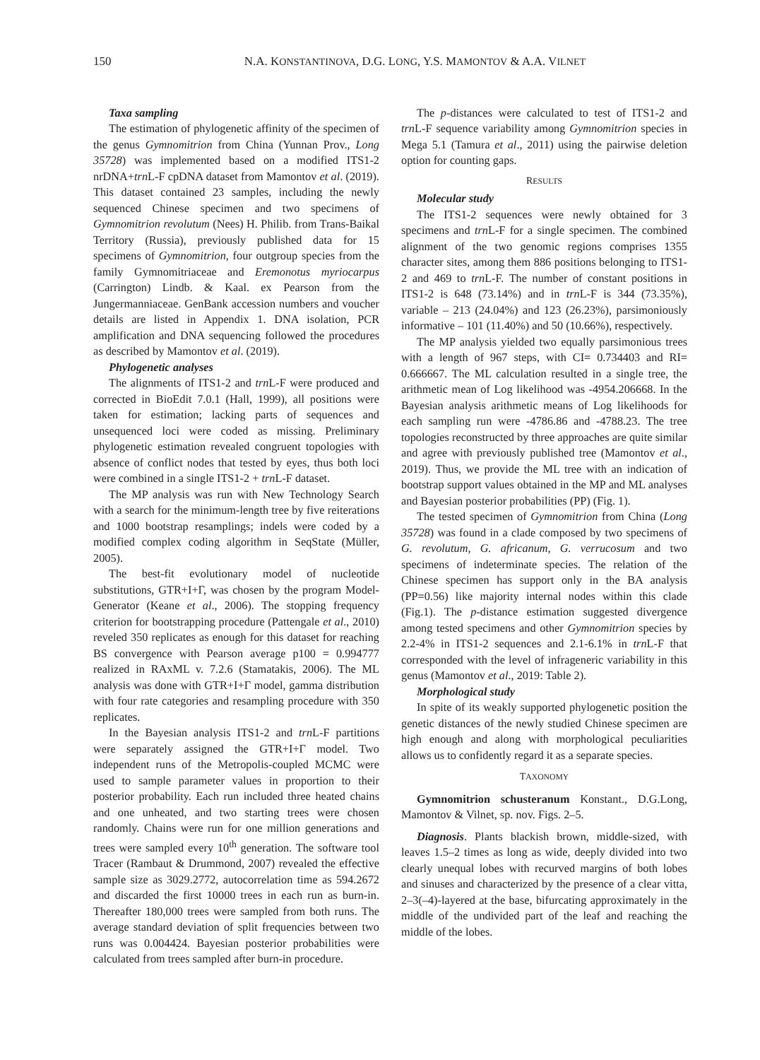150 N.A. KONSTANTINOVA, D.G. LONG, Y.S. MAMONTOV & A.A. VILNET
Taxa sampling
The estimation of phylogenetic affinity of the specimen of the genus Gymnomitrion from China (Yunnan Prov., Long 35728) was implemented based on a modified ITS1-2 nrDNA+trn L-F cpDNA dataset from Mamontov et al. (2019). This dataset contained 23 samples, including the newly sequenced Chinese specimen and two specimens of Gymnomitrion revolutum (Nees) H. Philib. from Trans-Baikal Territory (Russia), previously published data for 15 specimens of Gymnomitrion, four outgroup species from the family Gymnomitriaceae and Eremonotus myriocarpus (Carrington) Lindb. & Kaal. ex Pearson from the Jungermanniaceae. GenBank accession numbers and voucher details are listed in Appendix 1. DNA isolation, PCR amplification and DNA sequencing followed the procedures as described by Mamontov et al. (2019).
Phylogenetic analyses
The alignments of ITS1-2 and trn L-F were produced and corrected in BioEdit 7.0.1 (Hall, 1999), all positions were taken for estimation; lacking parts of sequences and unsequenced loci were coded as missing. Preliminary phylogenetic estimation revealed congruent topologies with absence of conflict nodes that tested by eyes, thus both loci were combined in a single ITS1-2 + trn L-F dataset.
The MP analysis was run with New Technology Search with a search for the minimum-length tree by five reiterations and 1000 bootstrap resamplings; indels were coded by a modified complex coding algorithm in SeqState (Müller, 2005).
The best-fit evolutionary model of nucleotide substitutions, GTR+I+Γ, was chosen by the program Model-Generator (Keane et al., 2006). The stopping frequency criterion for bootstrapping procedure (Pattengale et al., 2010) reveled 350 replicates as enough for this dataset for reaching BS convergence with Pearson average p100 = 0.994777 realized in RAxML v. 7.2.6 (Stamatakis, 2006). The ML analysis was done with GTR+I+Γ model, gamma distribution with four rate categories and resampling procedure with 350 replicates.
In the Bayesian analysis ITS1-2 and trn L-F partitions were separately assigned the GTR+I+Γ model. Two independent runs of the Metropolis-coupled MCMC were used to sample parameter values in proportion to their posterior probability. Each run included three heated chains and one unheated, and two starting trees were chosen randomly. Chains were run for one million generations and trees were sampled every 10<sup>th</sup> generation. The software tool Tracer (Rambaut & Drummond, 2007) revealed the effective sample size as 3029.2772, autocorrelation time as 594.2672 and discarded the first 10000 trees in each run as burn-in. Thereafter 180,000 trees were sampled from both runs. The average standard deviation of split frequencies between two runs was 0.004424. Bayesian posterior probabilities were calculated from trees sampled after burn-in procedure.
The p-distances were calculated to test of ITS1-2 and trn L-F sequence variability among Gymnomitrion species in Mega 5.1 (Tamura et al., 2011) using the pairwise deletion option for counting gaps.
RESULTS
Molecular study
The ITS1-2 sequences were newly obtained for 3 specimens and trn L-F for a single specimen. The combined alignment of the two genomic regions comprises 1355 character sites, among them 886 positions belonging to ITS1-2 and 469 to trn L-F. The number of constant positions in ITS1-2 is 648 (73.14%) and in trn L-F is 344 (73.35%), variable – 213 (24.04%) and 123 (26.23%), parsimoniously informative – 101 (11.40%) and 50 (10.66%), respectively.
The MP analysis yielded two equally parsimonious trees with a length of 967 steps, with CI= 0.734403 and RI= 0.666667. The ML calculation resulted in a single tree, the arithmetic mean of Log likelihood was -4954.206668. In the Bayesian analysis arithmetic means of Log likelihoods for each sampling run were -4786.86 and -4788.23. The tree topologies reconstructed by three approaches are quite similar and agree with previously published tree (Mamontov et al., 2019). Thus, we provide the ML tree with an indication of bootstrap support values obtained in the MP and ML analyses and Bayesian posterior probabilities (PP) (Fig. 1).
The tested specimen of Gymnomitrion from China (Long 35728) was found in a clade composed by two specimens of G. revolutum, G. africanum, G. verrucosum and two specimens of indeterminate species. The relation of the Chinese specimen has support only in the BA analysis (PP=0.56) like majority internal nodes within this clade (Fig.1). The p-distance estimation suggested divergence among tested specimens and other Gymnomitrion species by 2.2-4% in ITS1-2 sequences and 2.1-6.1% in trn L-F that corresponded with the level of infrageneric variability in this genus (Mamontov et al., 2019: Table 2).
Morphological study
In spite of its weakly supported phylogenetic position the genetic distances of the newly studied Chinese specimen are high enough and along with morphological peculiarities allows us to confidently regard it as a separate species.
TAXONOMY
Gymnomitrion schusteranum Konstant., D.G.Long, Mamontov & Vilnet, sp. nov. Figs. 2–5.
Diagnosis. Plants blackish brown, middle-sized, with leaves 1.5–2 times as long as wide, deeply divided into two clearly unequal lobes with recurved margins of both lobes and sinuses and characterized by the presence of a clear vitta, 2–3(–4)-layered at the base, bifurcating approximately in the middle of the undivided part of the leaf and reaching the middle of the lobes.